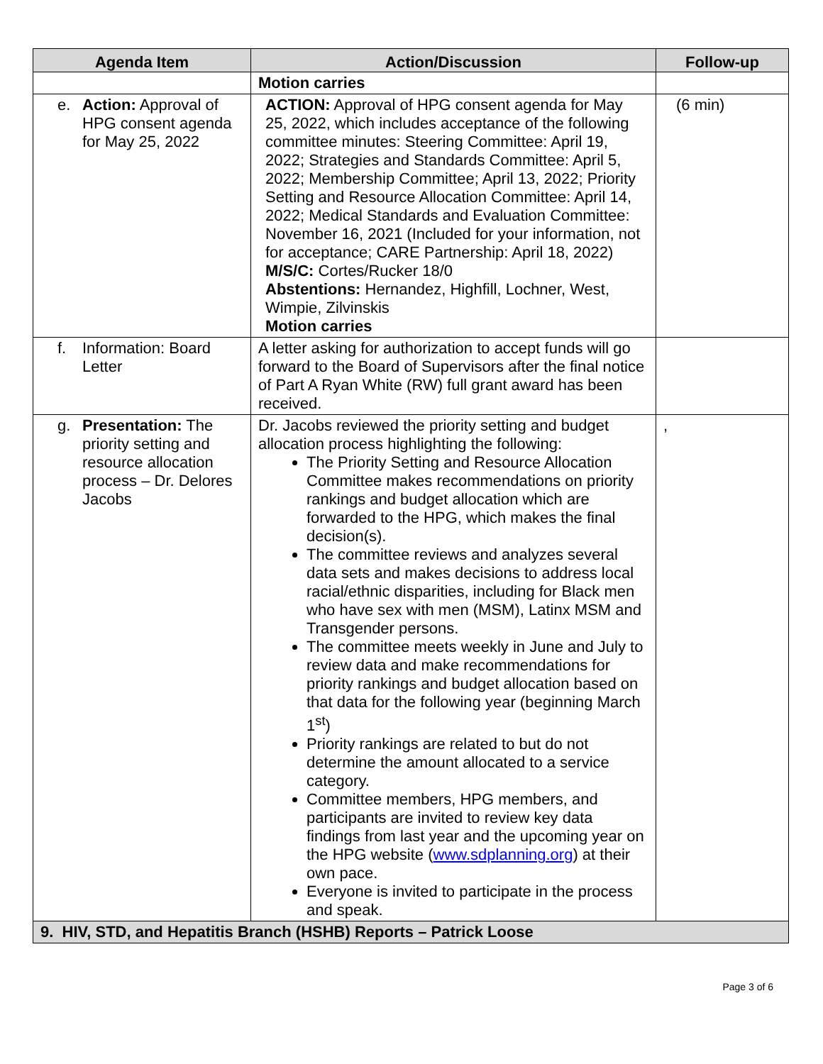| Agenda Item | Action/Discussion | Follow-up |
| --- | --- | --- |
| | Motion carries | |
| e. Action: Approval of HPG consent agenda for May 25, 2022 | ACTION: Approval of HPG consent agenda for May 25, 2022, which includes acceptance of the following committee minutes: Steering Committee: April 19, 2022; Strategies and Standards Committee: April 5, 2022; Membership Committee; April 13, 2022; Priority Setting and Resource Allocation Committee: April 14, 2022; Medical Standards and Evaluation Committee: November 16, 2021 (Included for your information, not for acceptance; CARE Partnership: April 18, 2022) M/S/C: Cortes/Rucker 18/0 Abstentions: Hernandez, Highfill, Lochner, West, Wimpie, Zilvinskis Motion carries | (6 min) |
| f. Information: Board Letter | A letter asking for authorization to accept funds will go forward to the Board of Supervisors after the final notice of Part A Ryan White (RW) full grant award has been received. | |
| g. Presentation: The priority setting and resource allocation process – Dr. Delores Jacobs | Dr. Jacobs reviewed the priority setting and budget allocation process highlighting the following: The Priority Setting and Resource Allocation Committee makes recommendations on priority rankings and budget allocation which are forwarded to the HPG, which makes the final decision(s). The committee reviews and analyzes several data sets and makes decisions to address local racial/ethnic disparities, including for Black men who have sex with men (MSM), Latinx MSM and Transgender persons. The committee meets weekly in June and July to review data and make recommendations for priority rankings and budget allocation based on that data for the following year (beginning March 1<sup>st</sup>) Priority rankings are related to but do not determine the amount allocated to a service category. Committee members, HPG members, and participants are invited to review key data findings from last year and the upcoming year on the HPG website ( www.sdplanning.org ) at their own pace. Everyone is invited to participate in the process and speak. | , |
| 9. HIV, STD, and Hepatitis Branch (HSHB) Reports – Patrick Loose | | |
Page 3 of 6